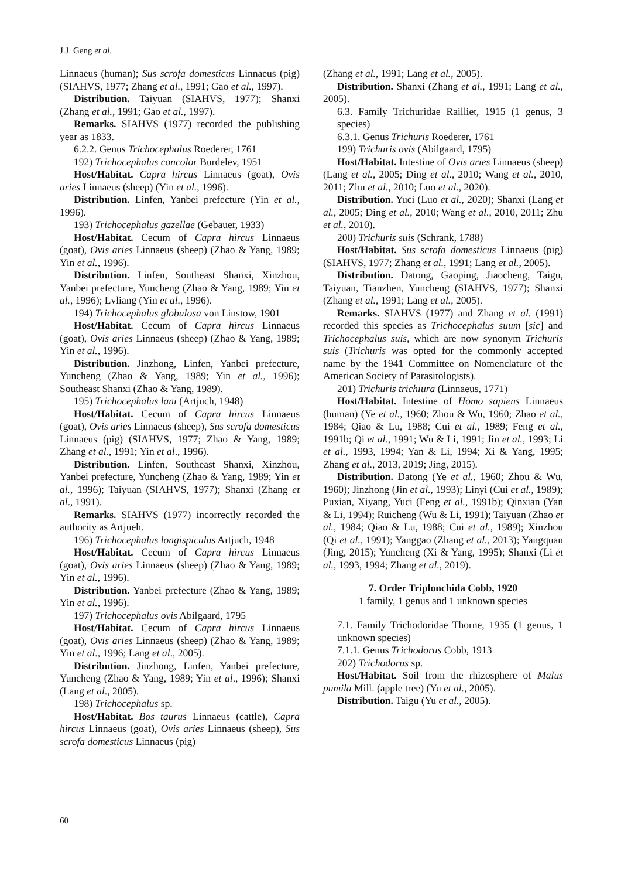J.J. Geng et al.
Linnaeus (human); Sus scrofa domesticus Linnaeus (pig) (SIAHVS, 1977; Zhang et al., 1991; Gao et al., 1997).
Distribution. Taiyuan (SIAHVS, 1977); Shanxi (Zhang et al., 1991; Gao et al., 1997).
Remarks. SIAHVS (1977) recorded the publishing year as 1833.
6.2.2. Genus Trichocephalus Roederer, 1761
192) Trichocephalus concolor Burdelev, 1951
Host/Habitat. Capra hircus Linnaeus (goat), Ovis aries Linnaeus (sheep) (Yin et al., 1996).
Distribution. Linfen, Yanbei prefecture (Yin et al., 1996).
193) Trichocephalus gazellae (Gebauer, 1933)
Host/Habitat. Cecum of Capra hircus Linnaeus (goat), Ovis aries Linnaeus (sheep) (Zhao & Yang, 1989; Yin et al., 1996).
Distribution. Linfen, Southeast Shanxi, Xinzhou, Yanbei prefecture, Yuncheng (Zhao & Yang, 1989; Yin et al., 1996); Lvliang (Yin et al., 1996).
194) Trichocephalus globulosa von Linstow, 1901
Host/Habitat. Cecum of Capra hircus Linnaeus (goat), Ovis aries Linnaeus (sheep) (Zhao & Yang, 1989; Yin et al., 1996).
Distribution. Jinzhong, Linfen, Yanbei prefecture, Yuncheng (Zhao & Yang, 1989; Yin et al., 1996); Southeast Shanxi (Zhao & Yang, 1989).
195) Trichocephalus lani (Artjuch, 1948)
Host/Habitat. Cecum of Capra hircus Linnaeus (goat), Ovis aries Linnaeus (sheep), Sus scrofa domesticus Linnaeus (pig) (SIAHVS, 1977; Zhao & Yang, 1989; Zhang et al., 1991; Yin et al., 1996).
Distribution. Linfen, Southeast Shanxi, Xinzhou, Yanbei prefecture, Yuncheng (Zhao & Yang, 1989; Yin et al., 1996); Taiyuan (SIAHVS, 1977); Shanxi (Zhang et al., 1991).
Remarks. SIAHVS (1977) incorrectly recorded the authority as Artjueh.
196) Trichocephalus longispiculus Artjuch, 1948
Host/Habitat. Cecum of Capra hircus Linnaeus (goat), Ovis aries Linnaeus (sheep) (Zhao & Yang, 1989; Yin et al., 1996).
Distribution. Yanbei prefecture (Zhao & Yang, 1989; Yin et al., 1996).
197) Trichocephalus ovis Abilgaard, 1795
Host/Habitat. Cecum of Capra hircus Linnaeus (goat), Ovis aries Linnaeus (sheep) (Zhao & Yang, 1989; Yin et al., 1996; Lang et al., 2005).
Distribution. Jinzhong, Linfen, Yanbei prefecture, Yuncheng (Zhao & Yang, 1989; Yin et al., 1996); Shanxi (Lang et al., 2005).
198) Trichocephalus sp.
Host/Habitat. Bos taurus Linnaeus (cattle), Capra hircus Linnaeus (goat), Ovis aries Linnaeus (sheep), Sus scrofa domesticus Linnaeus (pig)
(Zhang et al., 1991; Lang et al., 2005).
Distribution. Shanxi (Zhang et al., 1991; Lang et al., 2005).
6.3. Family Trichuridae Railliet, 1915 (1 genus, 3 species)
6.3.1. Genus Trichuris Roederer, 1761
199) Trichuris ovis (Abilgaard, 1795)
Host/Habitat. Intestine of Ovis aries Linnaeus (sheep) (Lang et al., 2005; Ding et al., 2010; Wang et al., 2010, 2011; Zhu et al., 2010; Luo et al., 2020).
Distribution. Yuci (Luo et al., 2020); Shanxi (Lang et al., 2005; Ding et al., 2010; Wang et al., 2010, 2011; Zhu et al., 2010).
200) Trichuris suis (Schrank, 1788)
Host/Habitat. Sus scrofa domesticus Linnaeus (pig) (SIAHVS, 1977; Zhang et al., 1991; Lang et al., 2005).
Distribution. Datong, Gaoping, Jiaocheng, Taigu, Taiyuan, Tianzhen, Yuncheng (SIAHVS, 1977); Shanxi (Zhang et al., 1991; Lang et al., 2005).
Remarks. SIAHVS (1977) and Zhang et al. (1991) recorded this species as Trichocephalus suum [sic] and Trichocephalus suis, which are now synonym Trichuris suis (Trichuris was opted for the commonly accepted name by the 1941 Committee on Nomenclature of the American Society of Parasitologists).
201) Trichuris trichiura (Linnaeus, 1771)
Host/Habitat. Intestine of Homo sapiens Linnaeus (human) (Ye et al., 1960; Zhou & Wu, 1960; Zhao et al., 1984; Qiao & Lu, 1988; Cui et al., 1989; Feng et al., 1991b; Qi et al., 1991; Wu & Li, 1991; Jin et al., 1993; Li et al., 1993, 1994; Yan & Li, 1994; Xi & Yang, 1995; Zhang et al., 2013, 2019; Jing, 2015).
Distribution. Datong (Ye et al., 1960; Zhou & Wu, 1960); Jinzhong (Jin et al., 1993); Linyi (Cui et al., 1989); Puxian, Xiyang, Yuci (Feng et al., 1991b); Qinxian (Yan & Li, 1994); Ruicheng (Wu & Li, 1991); Taiyuan (Zhao et al., 1984; Qiao & Lu, 1988; Cui et al., 1989); Xinzhou (Qi et al., 1991); Yanggao (Zhang et al., 2013); Yangquan (Jing, 2015); Yuncheng (Xi & Yang, 1995); Shanxi (Li et al., 1993, 1994; Zhang et al., 2019).
7. Order Triplonchida Cobb, 1920
1 family, 1 genus and 1 unknown species
7.1. Family Trichodoridae Thorne, 1935 (1 genus, 1 unknown species)
7.1.1. Genus Trichodorus Cobb, 1913
202) Trichodorus sp.
Host/Habitat. Soil from the rhizosphere of Malus pumila Mill. (apple tree) (Yu et al., 2005).
Distribution. Taigu (Yu et al., 2005).
60